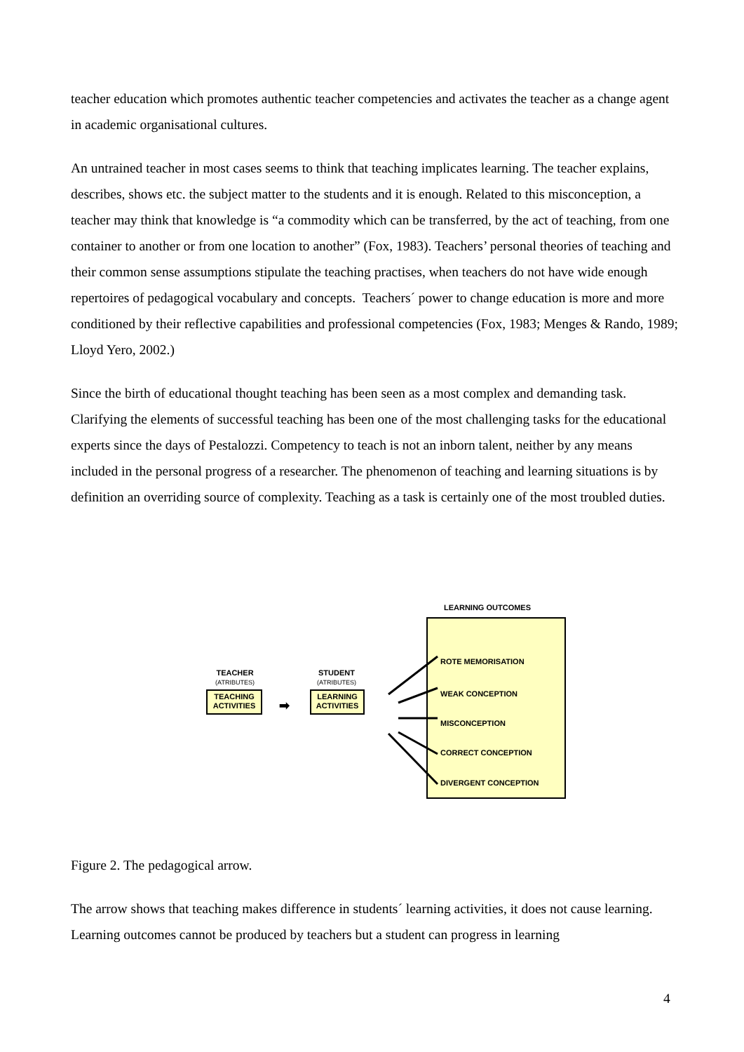teacher education which promotes authentic teacher competencies and activates the teacher as a change agent in academic organisational cultures.
An untrained teacher in most cases seems to think that teaching implicates learning. The teacher explains, describes, shows etc. the subject matter to the students and it is enough. Related to this misconception, a teacher may think that knowledge is “a commodity which can be transferred, by the act of teaching, from one container to another or from one location to another” (Fox, 1983). Teachers’ personal theories of teaching and their common sense assumptions stipulate the teaching practises, when teachers do not have wide enough repertoires of pedagogical vocabulary and concepts. Teachers´ power to change education is more and more conditioned by their reflective capabilities and professional competencies (Fox, 1983; Menges & Rando, 1989; Lloyd Yero, 2002.)
Since the birth of educational thought teaching has been seen as a most complex and demanding task. Clarifying the elements of successful teaching has been one of the most challenging tasks for the educational experts since the days of Pestalozzi. Competency to teach is not an inborn talent, neither by any means included in the personal progress of a researcher. The phenomenon of teaching and learning situations is by definition an overriding source of complexity. Teaching as a task is certainly one of the most troubled duties.
LEARNING OUTCOMES
ROTE MEMORISATION
WEAK CONCEPTION
MISCONCEPTION
CORRECT CONCEPTION
DIVERGENT CONCEPTION
TEACHER
(ATRIBUTES)
STUDENT
(ATRIBUTES)
TEACHING
ACTIVITIES
LEARNING
ACTIVITIES
➡
Figure 2. The pedagogical arrow.
The arrow shows that teaching makes difference in students´ learning activities, it does not cause learning. Learning outcomes cannot be produced by teachers but a student can progress in learning
4